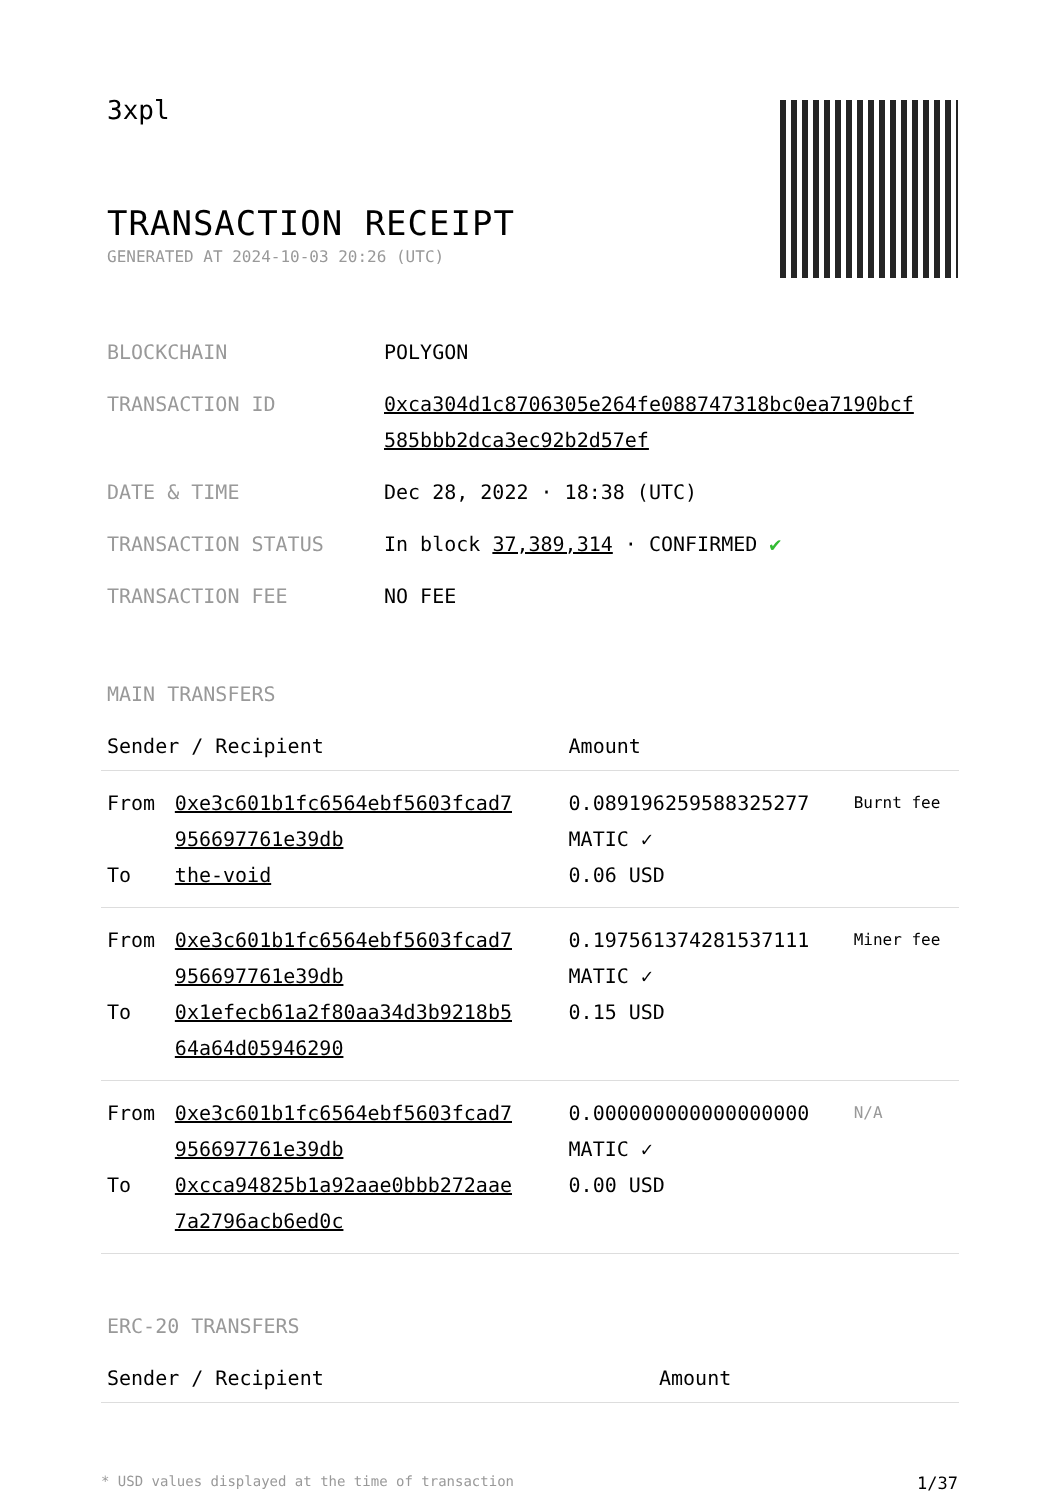3xpl
TRANSACTION RECEIPT
GENERATED AT 2024-10-03 20:26 (UTC)
| BLOCKCHAIN | POLYGON |
| TRANSACTION ID | 0xca304d1c8706305e264fe088747318bc0ea7190bcf 585bbb2dca3ec92b2d57ef |
| DATE & TIME | Dec 28, 2022 · 18:38 (UTC) |
| TRANSACTION STATUS | In block 37,389,314 · CONFIRMED ✔ |
| TRANSACTION FEE | NO FEE |
MAIN TRANSFERS
| Sender / Recipient | | Amount | |
| --- | --- | --- | --- |
| From To | 0xe3c601b1fc6564ebf5603fcad7 956697761e39db the-void | 0.089196259588325277 MATIC ✓ 0.06 USD | Burnt fee |
| From To | 0xe3c601b1fc6564ebf5603fcad7 956697761e39db 0x1efecb61a2f80aa34d3b9218b5 64a64d05946290 | 0.197561374281537111 MATIC ✓ 0.15 USD | Miner fee |
| From To | 0xe3c601b1fc6564ebf5603fcad7 956697761e39db 0xcca94825b1a92aae0bbb272aae 7a2796acb6ed0c | 0.000000000000000000 MATIC ✓ 0.00 USD | N/A |
ERC-20 TRANSFERS
| Sender / Recipient | Amount |
| --- | --- |
* USD values displayed at the time of transaction 1/37